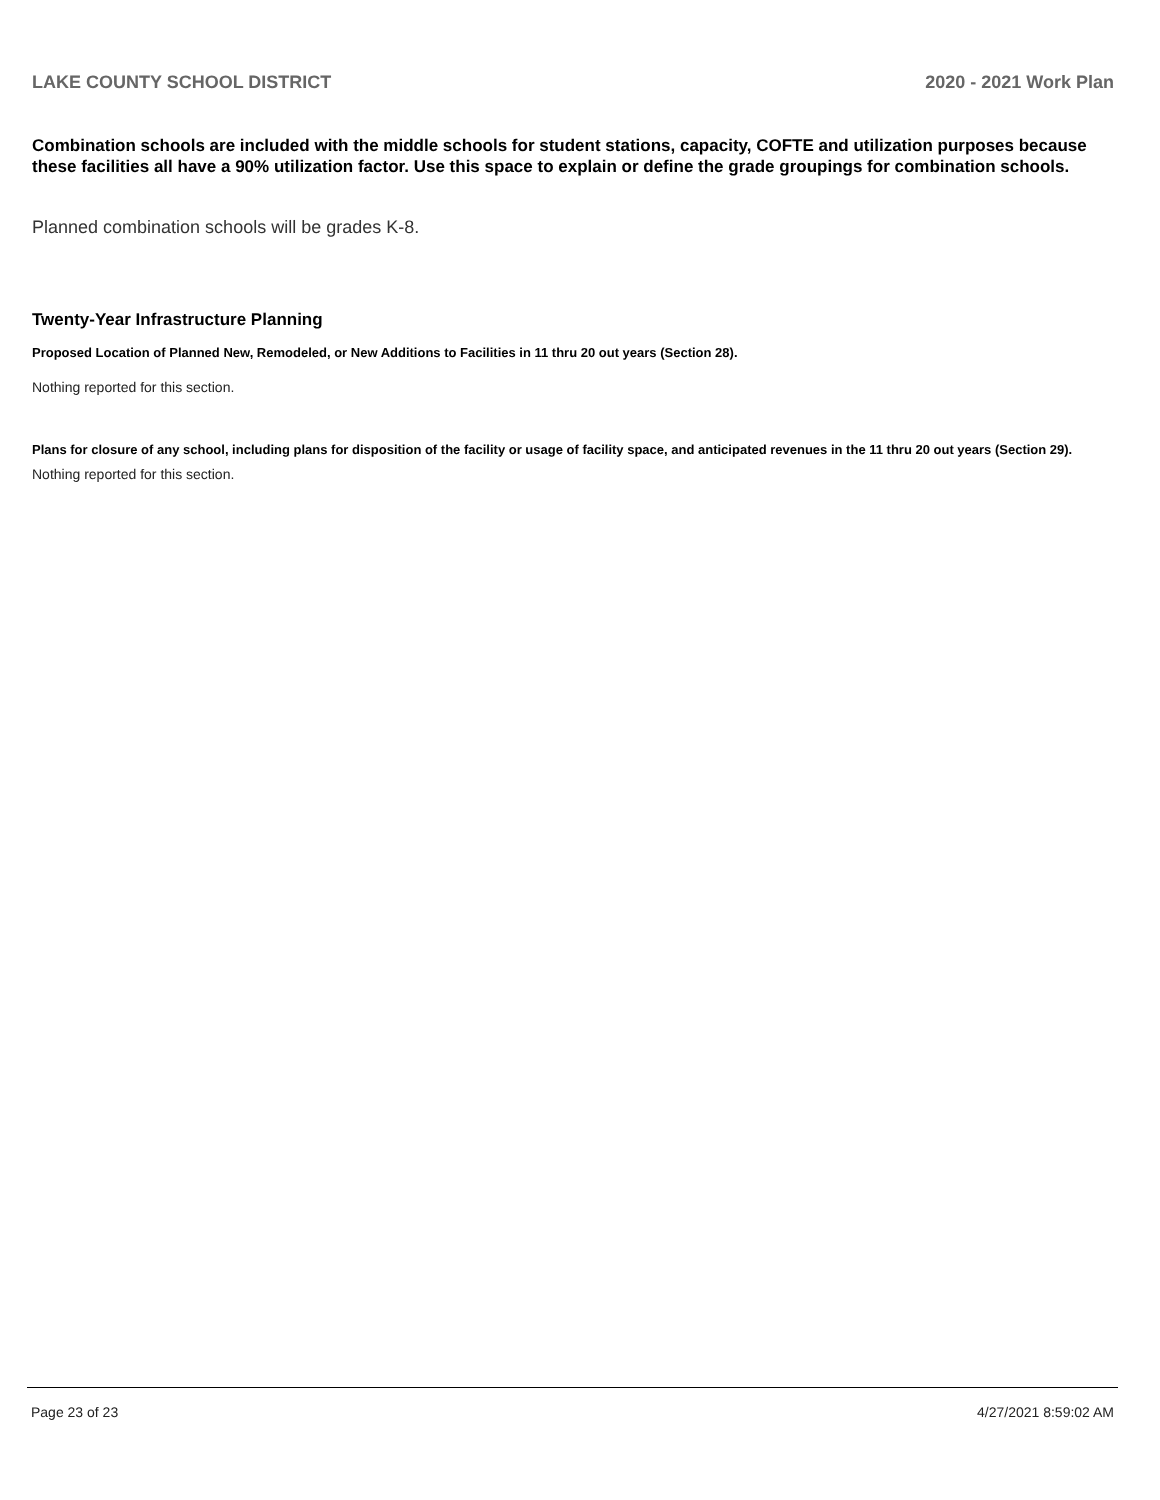LAKE COUNTY SCHOOL DISTRICT 2020 - 2021 Work Plan
Combination schools are included with the middle schools for student stations, capacity, COFTE and utilization purposes because these facilities all have a 90% utilization factor. Use this space to explain or define the grade groupings for combination schools.
Planned combination schools will be grades K-8.
Twenty-Year Infrastructure Planning
Proposed Location of Planned New, Remodeled, or New Additions to Facilities in 11 thru 20 out years (Section 28).
Nothing reported for this section.
Plans for closure of any school, including plans for disposition of the facility or usage of facility space, and anticipated revenues in the 11 thru 20 out years (Section 29).
Nothing reported for this section.
Page 23 of 23 4/27/2021 8:59:02 AM